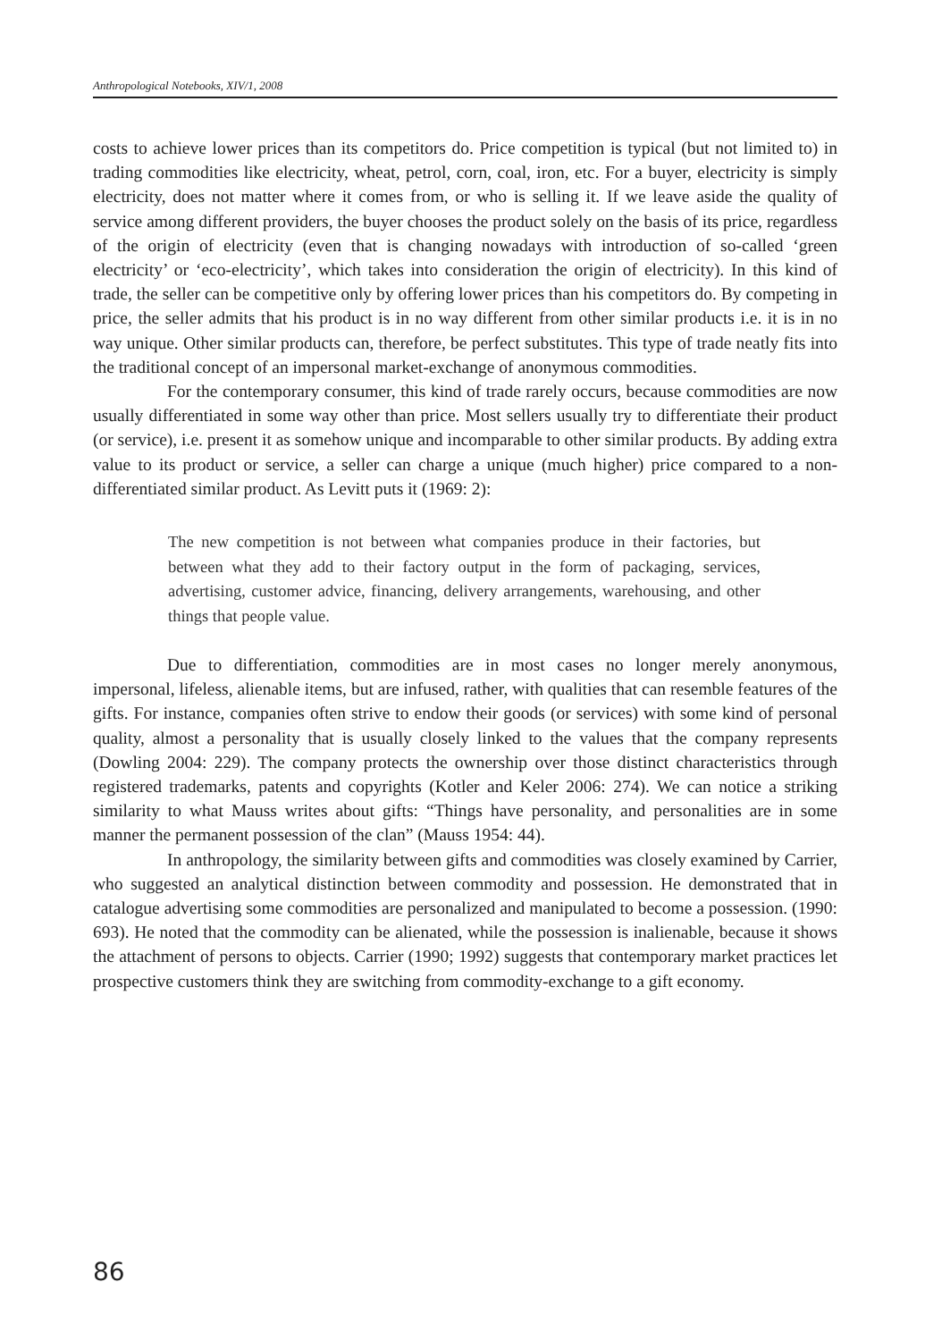Anthropological Notebooks, XIV/1, 2008
costs to achieve lower prices than its competitors do. Price competition is typical (but not limited to) in trading commodities like electricity, wheat, petrol, corn, coal, iron, etc. For a buyer, electricity is simply electricity, does not matter where it comes from, or who is selling it. If we leave aside the quality of service among different providers, the buyer chooses the product solely on the basis of its price, regardless of the origin of electricity (even that is changing nowadays with introduction of so-called ‘green electricity’ or ‘eco-electricity’, which takes into consideration the origin of electricity). In this kind of trade, the seller can be competitive only by offering lower prices than his competitors do. By competing in price, the seller admits that his product is in no way different from other similar products i.e. it is in no way unique. Other similar products can, therefore, be perfect substitutes. This type of trade neatly fits into the traditional concept of an impersonal market-exchange of anonymous commodities.
For the contemporary consumer, this kind of trade rarely occurs, because commodities are now usually differentiated in some way other than price. Most sellers usually try to differentiate their product (or service), i.e. present it as somehow unique and incomparable to other similar products. By adding extra value to its product or service, a seller can charge a unique (much higher) price compared to a non-differentiated similar product. As Levitt puts it (1969: 2):
The new competition is not between what companies produce in their factories, but between what they add to their factory output in the form of packaging, services, advertising, customer advice, financing, delivery arrangements, warehousing, and other things that people value.
Due to differentiation, commodities are in most cases no longer merely anonymous, impersonal, lifeless, alienable items, but are infused, rather, with qualities that can resemble features of the gifts. For instance, companies often strive to endow their goods (or services) with some kind of personal quality, almost a personality that is usually closely linked to the values that the company represents (Dowling 2004: 229). The company protects the ownership over those distinct characteristics through registered trademarks, patents and copyrights (Kotler and Keler 2006: 274). We can notice a striking similarity to what Mauss writes about gifts: “Things have personality, and personalities are in some manner the permanent possession of the clan” (Mauss 1954: 44).
In anthropology, the similarity between gifts and commodities was closely examined by Carrier, who suggested an analytical distinction between commodity and possession. He demonstrated that in catalogue advertising some commodities are personalized and manipulated to become a possession. (1990: 693). He noted that the commodity can be alienated, while the possession is inalienable, because it shows the attachment of persons to objects. Carrier (1990; 1992) suggests that contemporary market practices let prospective customers think they are switching from commodity-exchange to a gift economy.
86